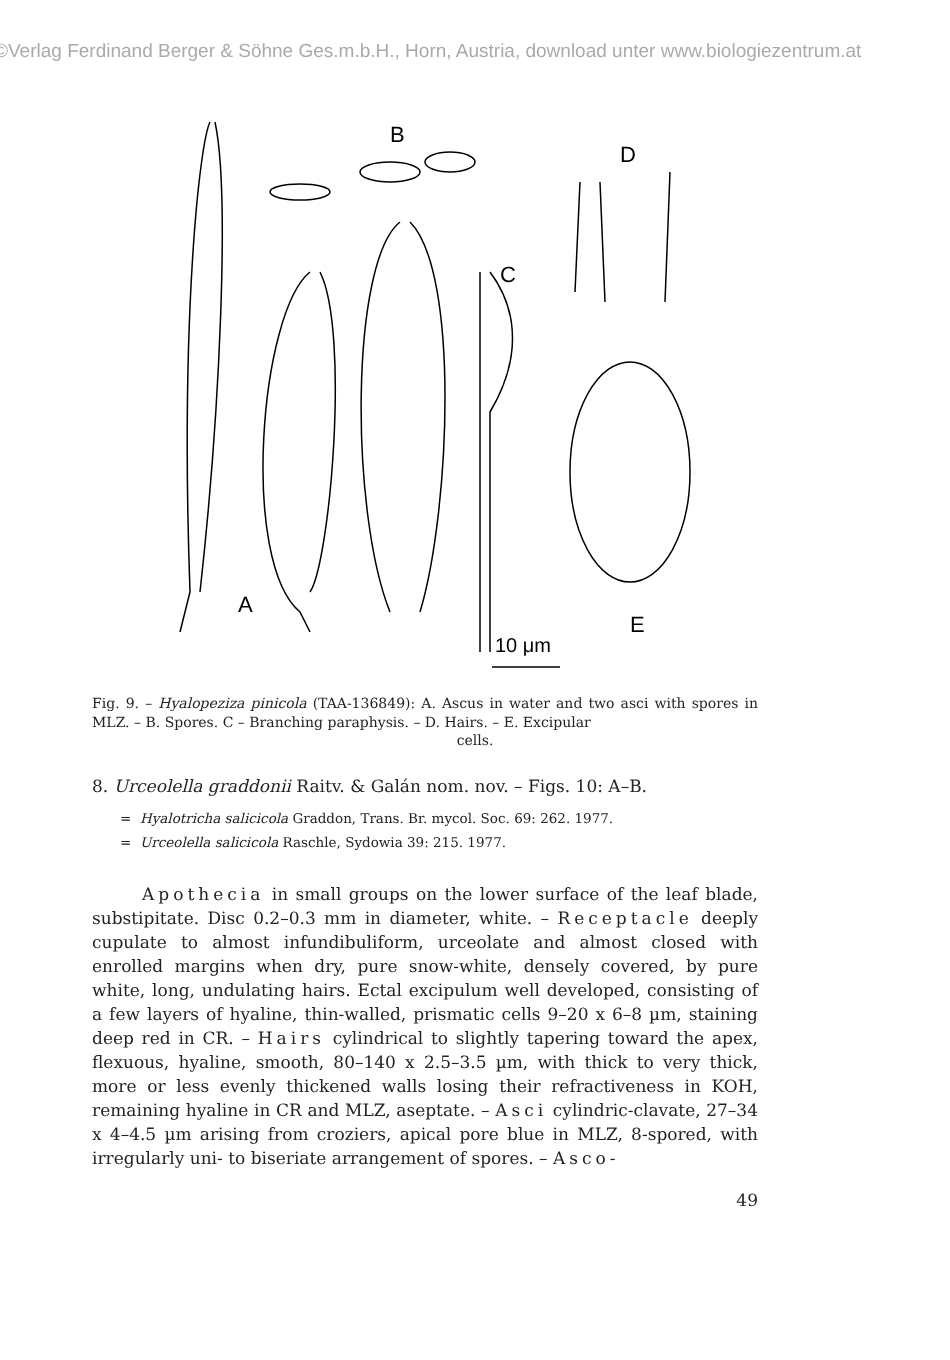©Verlag Ferdinand Berger & Söhne Ges.m.b.H., Horn, Austria, download unter www.biologiezentrum.at
A
B
C
D
E
10 μm
Fig. 9. – Hyalopeziza pinicola (TAA-136849): A. Ascus in water and two asci with spores in MLZ. – B. Spores. C – Branching paraphysis. – D. Hairs. – E. Excipular
cells.
8. Urceolella graddonii Raitv. & Galán nom. nov. – Figs. 10: A–B.
= Hyalotricha salicicola Graddon, Trans. Br. mycol. Soc. 69: 262. 1977.
= Urceolella salicicola Raschle, Sydowia 39: 215. 1977.
Apothecia in small groups on the lower surface of the leaf blade, substipitate. Disc 0.2–0.3 mm in diameter, white. – Receptacle deeply cupulate to almost infundibuliform, urceolate and almost closed with enrolled margins when dry, pure snow-white, densely covered, by pure white, long, undulating hairs. Ectal excipulum well developed, consisting of a few layers of hyaline, thin-walled, prismatic cells 9–20 x 6–8 µm, staining deep red in CR. – Hairs cylindrical to slightly tapering toward the apex, flexuous, hyaline, smooth, 80–140 x 2.5–3.5 µm, with thick to very thick, more or less evenly thickened walls losing their refractiveness in KOH, remaining hyaline in CR and MLZ, aseptate. – Asci cylindric-clavate, 27–34 x 4–4.5 µm arising from croziers, apical pore blue in MLZ, 8-spored, with irregularly uni- to biseriate arrangement of spores. – Asco-
49